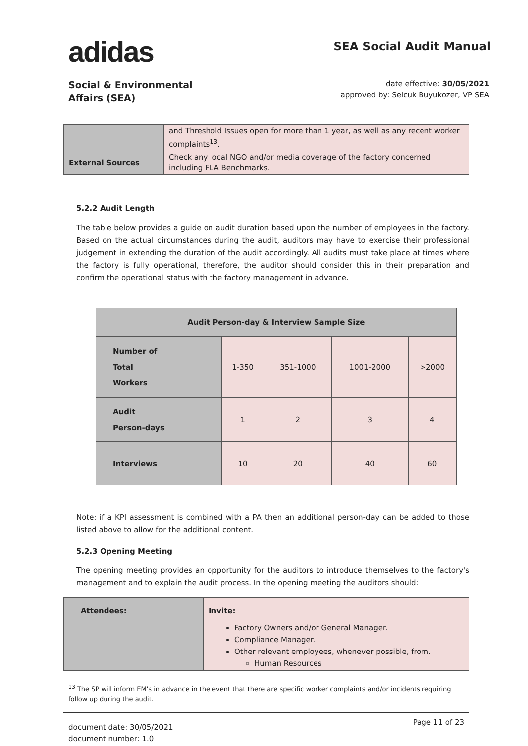adidas
SEA Social Audit Manual
Social & Environmental
Affairs (SEA)
date effective: 30/05/2021
approved by: Selcuk Buyukozer, VP SEA
| | and Threshold Issues open for more than 1 year, as well as any recent worker complaints<sup>13</sup>. |
| External Sources | Check any local NGO and/or media coverage of the factory concerned including FLA Benchmarks. |
5.2.2 Audit Length
The table below provides a guide on audit duration based upon the number of employees in the factory. Based on the actual circumstances during the audit, auditors may have to exercise their professional judgement in extending the duration of the audit accordingly. All audits must take place at times where the factory is fully operational, therefore, the auditor should consider this in their preparation and confirm the operational status with the factory management in advance.
| Audit Person-day & Interview Sample Size | | | | |
| --- | --- | --- | --- | --- |
| Number of Total Workers | 1-350 | 351-1000 | 1001-2000 | >2000 |
| Audit Person-days | 1 | 2 | 3 | 4 |
| Interviews | 10 | 20 | 40 | 60 |
Note: if a KPI assessment is combined with a PA then an additional person-day can be added to those listed above to allow for the additional content.
5.2.3 Opening Meeting
The opening meeting provides an opportunity for the auditors to introduce themselves to the factory's management and to explain the audit process. In the opening meeting the auditors should:
| Attendees: | Invite: Factory Owners and/or General Manager. Compliance Manager. Other relevant employees, whenever possible, from. Human Resources |
<sup>13</sup> The SP will inform EM's in advance in the event that there are specific worker complaints and/or incidents requiring follow up during the audit.
document date: 30/05/2021
document number: 1.0
Page 11 of 23